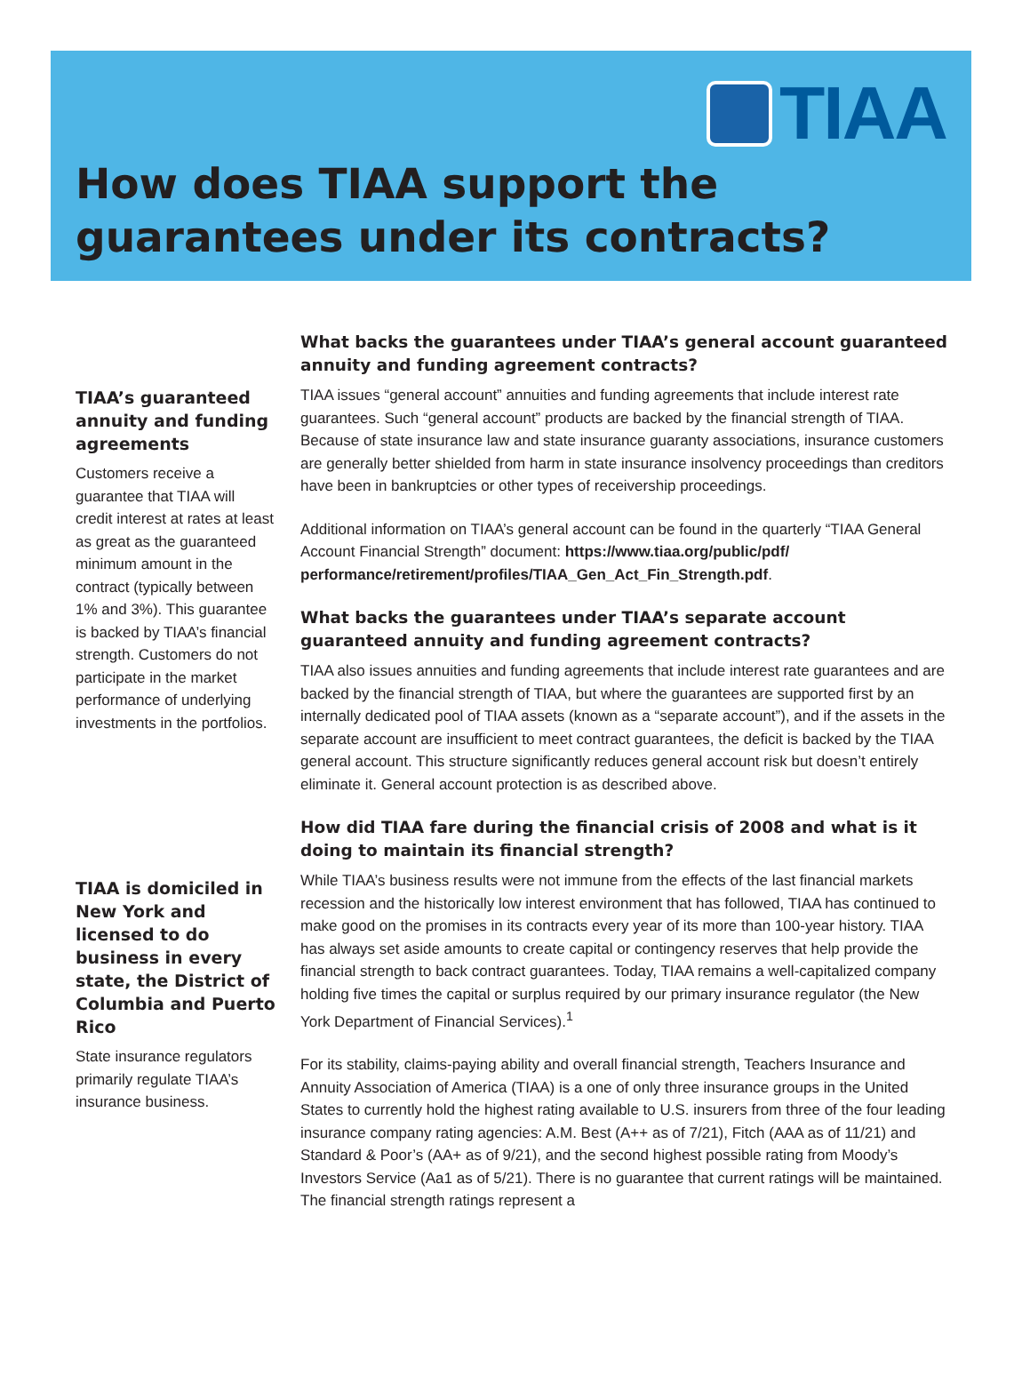TIAA
How does TIAA support the
guarantees under its contracts?
TIAA’s guaranteed annuity and funding agreements
Customers receive a guarantee that TIAA will credit interest at rates at least as great as the guaranteed minimum amount in the contract (typically between 1% and 3%). This guarantee is backed by TIAA’s financial strength. Customers do not participate in the market performance of underlying investments in the portfolios.
TIAA is domiciled in New York and licensed to do business in every state, the District of Columbia and Puerto Rico
State insurance regulators primarily regulate TIAA’s insurance business.
What backs the guarantees under TIAA’s general account guaranteed annuity and funding agreement contracts?
TIAA issues “general account” annuities and funding agreements that include interest rate guarantees. Such “general account” products are backed by the financial strength of TIAA. Because of state insurance law and state insurance guaranty associations, insurance customers are generally better shielded from harm in state insurance insolvency proceedings than creditors have been in bankruptcies or other types of receivership proceedings.
Additional information on TIAA’s general account can be found in the quarterly “TIAA General Account Financial Strength” document: https://www.tiaa.org/public/pdf/ performance/retirement/profiles/TIAA_Gen_Act_Fin_Strength.pdf.
What backs the guarantees under TIAA’s separate account guaranteed annuity and funding agreement contracts?
TIAA also issues annuities and funding agreements that include interest rate guarantees and are backed by the financial strength of TIAA, but where the guarantees are supported first by an internally dedicated pool of TIAA assets (known as a “separate account”), and if the assets in the separate account are insufficient to meet contract guarantees, the deficit is backed by the TIAA general account. This structure significantly reduces general account risk but doesn’t entirely eliminate it. General account protection is as described above.
How did TIAA fare during the financial crisis of 2008 and what is it doing to maintain its financial strength?
While TIAA’s business results were not immune from the effects of the last financial markets recession and the historically low interest environment that has followed, TIAA has continued to make good on the promises in its contracts every year of its more than 100-year history. TIAA has always set aside amounts to create capital or contingency reserves that help provide the financial strength to back contract guarantees. Today, TIAA remains a well-capitalized company holding five times the capital or surplus required by our primary insurance regulator (the New York Department of Financial Services).<sup>1</sup>
For its stability, claims-paying ability and overall financial strength, Teachers Insurance and Annuity Association of America (TIAA) is a one of only three insurance groups in the United States to currently hold the highest rating available to U.S. insurers from three of the four leading insurance company rating agencies: A.M. Best (A++ as of 7/21), Fitch (AAA as of 11/21) and Standard & Poor’s (AA+ as of 9/21), and the second highest possible rating from Moody’s Investors Service (Aa1 as of 5/21). There is no guarantee that current ratings will be maintained. The financial strength ratings represent a